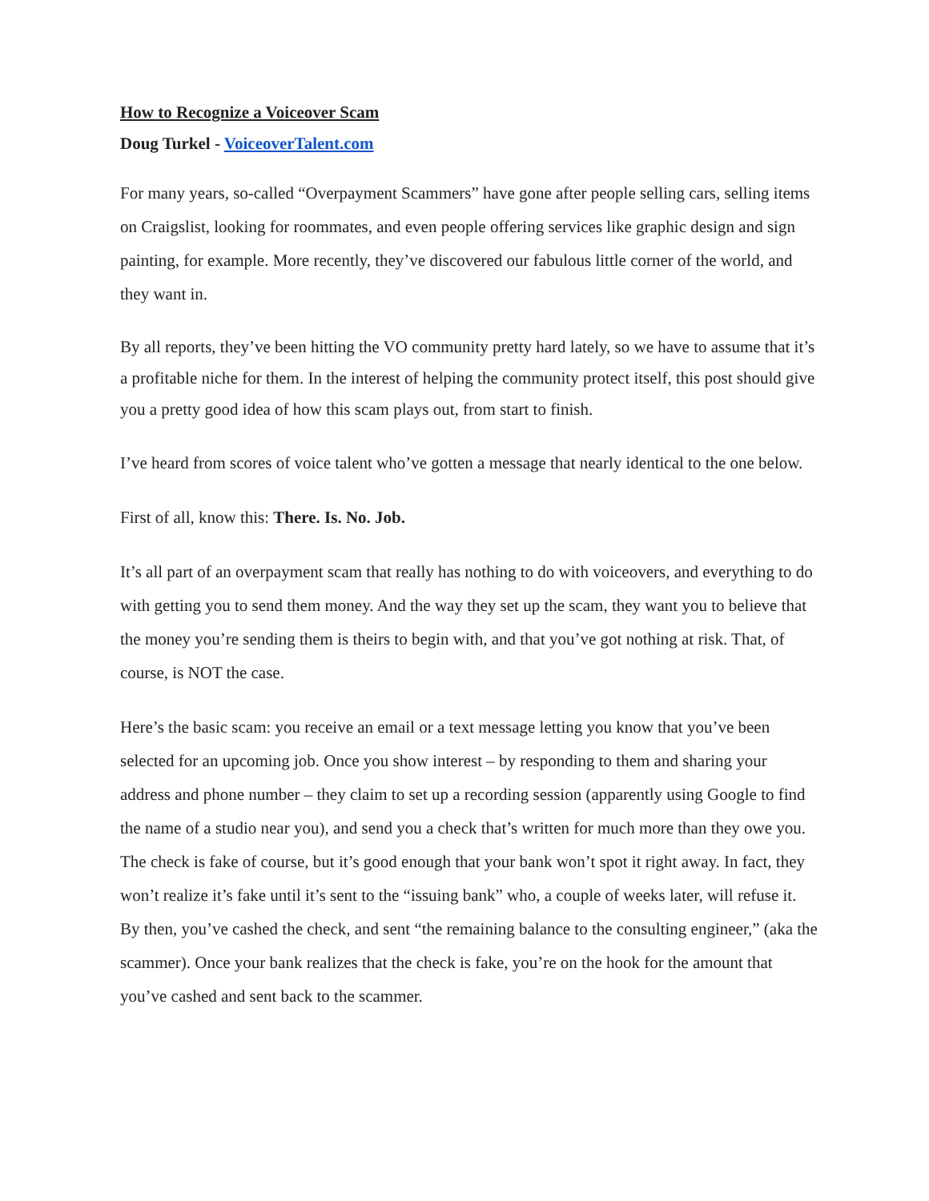How to Recognize a Voiceover Scam
Doug Turkel - VoiceoverTalent.com
For many years, so-called “Overpayment Scammers” have gone after people selling cars, selling items on Craigslist, looking for roommates, and even people offering services like graphic design and sign painting, for example. More recently, they’ve discovered our fabulous little corner of the world, and they want in.
By all reports, they’ve been hitting the VO community pretty hard lately, so we have to assume that it’s a profitable niche for them. In the interest of helping the community protect itself, this post should give you a pretty good idea of how this scam plays out, from start to finish.
I’ve heard from scores of voice talent who’ve gotten a message that nearly identical to the one below.
First of all, know this: There. Is. No. Job.
It’s all part of an overpayment scam that really has nothing to do with voiceovers, and everything to do with getting you to send them money. And the way they set up the scam, they want you to believe that the money you’re sending them is theirs to begin with, and that you’ve got nothing at risk. That, of course, is NOT the case.
Here’s the basic scam: you receive an email or a text message letting you know that you’ve been selected for an upcoming job. Once you show interest – by responding to them and sharing your address and phone number – they claim to set up a recording session (apparently using Google to find the name of a studio near you), and send you a check that’s written for much more than they owe you. The check is fake of course, but it’s good enough that your bank won’t spot it right away. In fact, they won’t realize it’s fake until it’s sent to the “issuing bank” who, a couple of weeks later, will refuse it. By then, you’ve cashed the check, and sent “the remaining balance to the consulting engineer,” (aka the scammer). Once your bank realizes that the check is fake, you’re on the hook for the amount that you’ve cashed and sent back to the scammer.